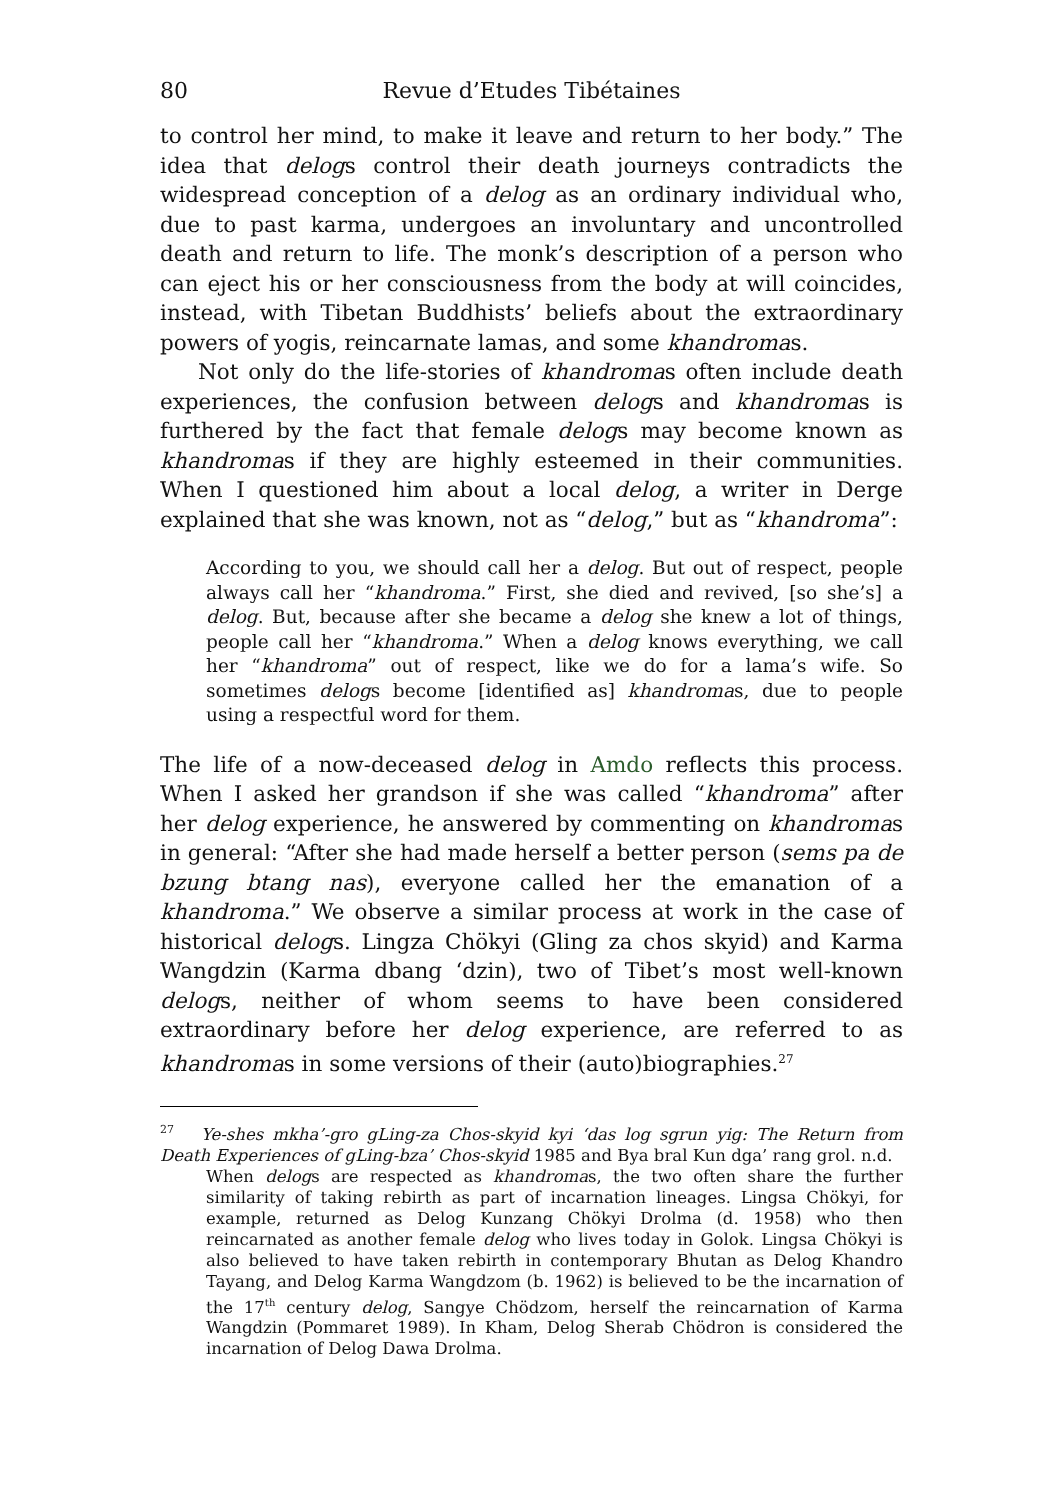80 Revue d’Etudes Tibétaines
to control her mind, to make it leave and return to her body.” The idea that delogs control their death journeys contradicts the widespread conception of a delog as an ordinary individual who, due to past karma, undergoes an involuntary and uncontrolled death and return to life. The monk’s description of a person who can eject his or her consciousness from the body at will coincides, instead, with Tibetan Buddhists’ beliefs about the extraordinary powers of yogis, reincarnate lamas, and some khandromas.
Not only do the life-stories of khandromas often include death experiences, the confusion between delogs and khandromas is furthered by the fact that female delogs may become known as khandromas if they are highly esteemed in their communities. When I questioned him about a local delog, a writer in Derge explained that she was known, not as “delog,” but as “khandroma”:
According to you, we should call her a delog. But out of respect, people always call her “khandroma.” First, she died and revived, [so she’s] a delog. But, because after she became a delog she knew a lot of things, people call her “khandroma.” When a delog knows everything, we call her “khandroma” out of respect, like we do for a lama’s wife. So sometimes delogs become [identified as] khandromas, due to people using a respectful word for them.
The life of a now-deceased delog in Amdo reflects this process. When I asked her grandson if she was called “khandroma” after her delog experience, he answered by commenting on khandromas in general: “After she had made herself a better person (sems pa de bzung btang nas), everyone called her the emanation of a khandroma.” We observe a similar process at work in the case of historical delogs. Lingza Chökyi (Gling za chos skyid) and Karma Wangdzin (Karma dbang ‘dzin), two of Tibet’s most well-known delogs, neither of whom seems to have been considered extraordinary before her delog experience, are referred to as khandromas in some versions of their (auto)biographies.<sup>27</sup>
<sup>27</sup> Ye-shes mkha’-gro gLing-za Chos-skyid kyi ‘das log sgrun yig: The Return from Death Experiences of gLing-bza’ Chos-skyid 1985 and Bya bral Kun dga’ rang grol. n.d.
When delogs are respected as khandromas, the two often share the further similarity of taking rebirth as part of incarnation lineages. Lingsa Chökyi, for example, returned as Delog Kunzang Chökyi Drolma (d. 1958) who then reincarnated as another female delog who lives today in Golok. Lingsa Chökyi is also believed to have taken rebirth in contemporary Bhutan as Delog Khandro Tayang, and Delog Karma Wangdzom (b. 1962) is believed to be the incarnation of the 17<sup>th</sup> century delog, Sangye Chödzom, herself the reincarnation of Karma Wangdzin (Pommaret 1989). In Kham, Delog Sherab Chödron is considered the incarnation of Delog Dawa Drolma.